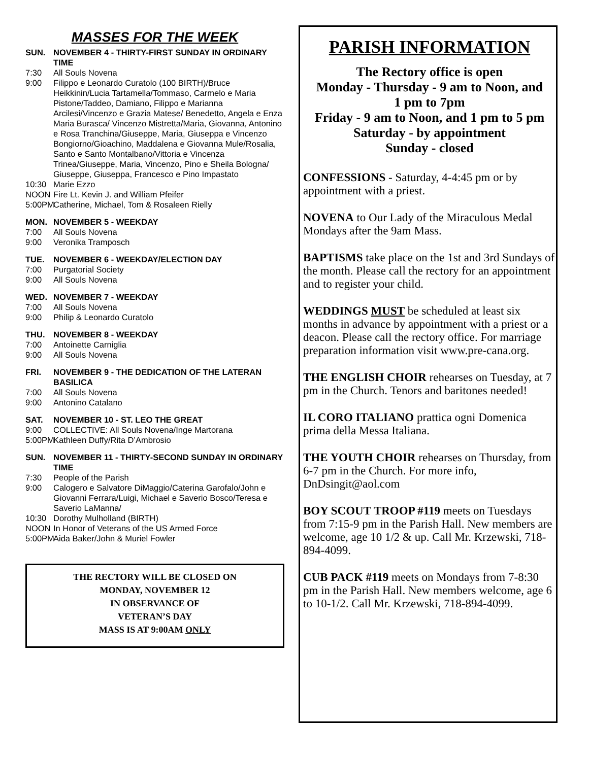MASSES FOR THE WEEK
SUN. NOVEMBER 4 - THIRTY-FIRST SUNDAY IN ORDINARY TIME
7:30 All Souls Novena
9:00 Filippo e Leonardo Curatolo (100 BIRTH)/Bruce Heikkinin/Lucia Tartamella/Tommaso, Carmelo e Maria Pistone/Taddeo, Damiano, Filippo e Marianna Arcilesi/Vincenzo e Grazia Matese/ Benedetto, Angela e Enza Maria Burasca/ Vincenzo Mistretta/Maria, Giovanna, Antonino e Rosa Tranchina/Giuseppe, Maria, Giuseppa e Vincenzo Bongiorno/Gioachino, Maddalena e Giovanna Mule/Rosalia, Santo e Santo Montalbano/Vittoria e Vincenza Trinea/Giuseppe, Maria, Vincenzo, Pino e Sheila Bologna/ Giuseppe, Giuseppa, Francesco e Pino Impastato
10:30 Marie Ezzo
NOON Fire Lt. Kevin J. and William Pfeifer
5:00PM Catherine, Michael, Tom & Rosaleen Rielly
MON. NOVEMBER 5 - WEEKDAY
7:00 All Souls Novena
9:00 Veronika Tramposch
TUE. NOVEMBER 6 - WEEKDAY/ELECTION DAY
7:00 Purgatorial Society
9:00 All Souls Novena
WED. NOVEMBER 7 - WEEKDAY
7:00 All Souls Novena
9:00 Philip & Leonardo Curatolo
THU. NOVEMBER 8 - WEEKDAY
7:00 Antoinette Carniglia
9:00 All Souls Novena
FRI. NOVEMBER 9 - THE DEDICATION OF THE LATERAN BASILICA
7:00 All Souls Novena
9:00 Antonino Catalano
SAT. NOVEMBER 10 - ST. LEO THE GREAT
9:00 COLLECTIVE: All Souls Novena/Inge Martorana
5:00PM Kathleen Duffy/Rita D’Ambrosio
SUN. NOVEMBER 11 - THIRTY-SECOND SUNDAY IN ORDINARY TIME
7:30 People of the Parish
9:00 Calogero e Salvatore DiMaggio/Caterina Garofalo/John e Giovanni Ferrara/Luigi, Michael e Saverio Bosco/Teresa e Saverio LaManna/
10:30 Dorothy Mulholland (BIRTH)
NOON In Honor of Veterans of the US Armed Force
5:00PM Aida Baker/John & Muriel Fowler
THE RECTORY WILL BE CLOSED ON
MONDAY, NOVEMBER 12
IN OBSERVANCE OF
VETERAN’S DAY
MASS IS AT 9:00AM ONLY
PARISH INFORMATION
The Rectory office is open
Monday - Thursday - 9 am to Noon, and
1 pm to 7pm
Friday - 9 am to Noon, and 1 pm to 5 pm
Saturday - by appointment
Sunday - closed
CONFESSIONS - Saturday, 4-4:45 pm or by appointment with a priest.
NOVENA to Our Lady of the Miraculous Medal Mondays after the 9am Mass.
BAPTISMS take place on the 1st and 3rd Sundays of the month. Please call the rectory for an appointment and to register your child.
WEDDINGS MUST be scheduled at least six months in advance by appointment with a priest or a deacon. Please call the rectory office. For marriage preparation information visit www.pre-cana.org.
THE ENGLISH CHOIR rehearses on Tuesday, at 7 pm in the Church. Tenors and baritones needed!
IL CORO ITALIANO prattica ogni Domenica prima della Messa Italiana.
THE YOUTH CHOIR rehearses on Thursday, from 6-7 pm in the Church. For more info, DnDsingit@aol.com
BOY SCOUT TROOP #119 meets on Tuesdays from 7:15-9 pm in the Parish Hall. New members are welcome, age 10 1/2 & up. Call Mr. Krzewski, 718-894-4099.
CUB PACK #119 meets on Mondays from 7-8:30 pm in the Parish Hall. New members welcome, age 6 to 10-1/2. Call Mr. Krzewski, 718-894-4099.